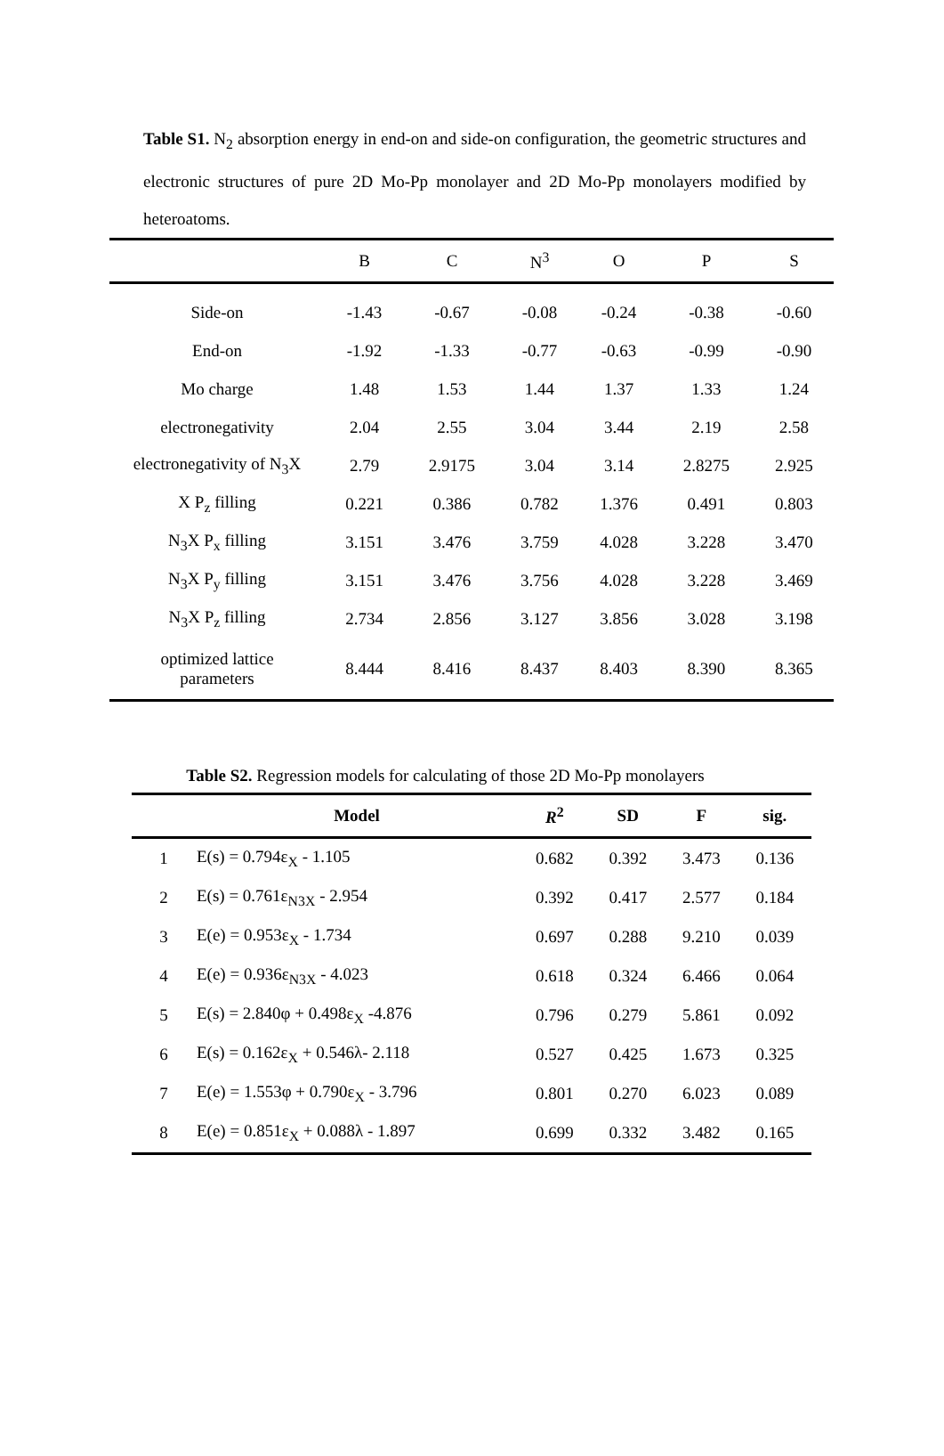Table S1. N<sub>2</sub> absorption energy in end-on and side-on configuration, the geometric structures and electronic structures of pure 2D Mo-Pp monolayer and 2D Mo-Pp monolayers modified by heteroatoms.
| | B | C | N<sup>3</sup> | O | P | S |
| --- | --- | --- | --- | --- | --- | --- |
| Side-on | -1.43 | -0.67 | -0.08 | -0.24 | -0.38 | -0.60 |
| End-on | -1.92 | -1.33 | -0.77 | -0.63 | -0.99 | -0.90 |
| Mo charge | 1.48 | 1.53 | 1.44 | 1.37 | 1.33 | 1.24 |
| electronegativity | 2.04 | 2.55 | 3.04 | 3.44 | 2.19 | 2.58 |
| electronegativity of N<sub>3</sub>X | 2.79 | 2.9175 | 3.04 | 3.14 | 2.8275 | 2.925 |
| X P<sub>z</sub> filling | 0.221 | 0.386 | 0.782 | 1.376 | 0.491 | 0.803 |
| N<sub>3</sub>X P<sub>x</sub> filling | 3.151 | 3.476 | 3.759 | 4.028 | 3.228 | 3.470 |
| N<sub>3</sub>X P<sub>y</sub> filling | 3.151 | 3.476 | 3.756 | 4.028 | 3.228 | 3.469 |
| N<sub>3</sub>X P<sub>z</sub> filling | 2.734 | 2.856 | 3.127 | 3.856 | 3.028 | 3.198 |
| optimized lattice parameters | 8.444 | 8.416 | 8.437 | 8.403 | 8.390 | 8.365 |
Table S2. Regression models for calculating of those 2D Mo-Pp monolayers
| | Model | R<sup>2</sup> | SD | F | sig. |
| --- | --- | --- | --- | --- | --- |
| 1 | E(s) = 0.794ε<sub>X</sub> - 1.105 | 0.682 | 0.392 | 3.473 | 0.136 |
| 2 | E(s) = 0.761ε<sub>N3X</sub> - 2.954 | 0.392 | 0.417 | 2.577 | 0.184 |
| 3 | E(e) = 0.953ε<sub>X</sub> - 1.734 | 0.697 | 0.288 | 9.210 | 0.039 |
| 4 | E(e) = 0.936ε<sub>N3X</sub> - 4.023 | 0.618 | 0.324 | 6.466 | 0.064 |
| 5 | E(s) = 2.840φ + 0.498ε<sub>X</sub> -4.876 | 0.796 | 0.279 | 5.861 | 0.092 |
| 6 | E(s) = 0.162ε<sub>X</sub> + 0.546λ- 2.118 | 0.527 | 0.425 | 1.673 | 0.325 |
| 7 | E(e) = 1.553φ + 0.790ε<sub>X</sub> - 3.796 | 0.801 | 0.270 | 6.023 | 0.089 |
| 8 | E(e) = 0.851ε<sub>X</sub> + 0.088λ - 1.897 | 0.699 | 0.332 | 3.482 | 0.165 |